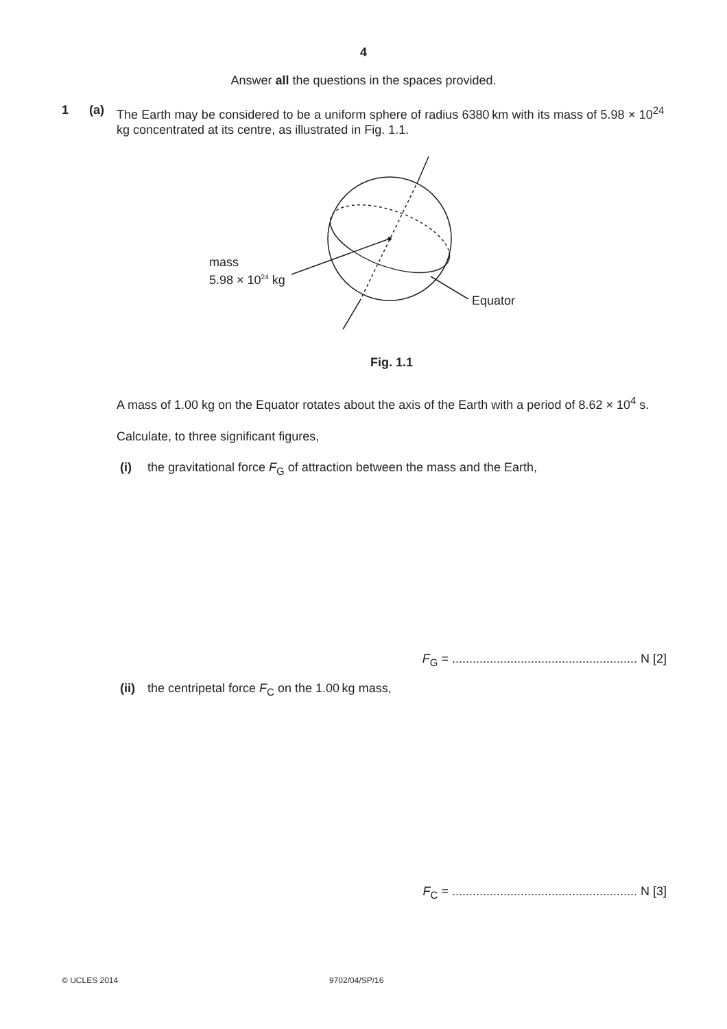4
Answer all the questions in the spaces provided.
1 (a)
The Earth may be considered to be a uniform sphere of radius 6380 km with its mass of 5.98 × 10<sup>24</sup> kg concentrated at its centre, as illustrated in Fig. 1.1.
mass
5.98 × 10<sup>24</sup> kg
Equator
Fig. 1.1
A mass of 1.00 kg on the Equator rotates about the axis of the Earth with a period of 8.62 × 10<sup>4</sup> s.
Calculate, to three significant figures,
(i) the gravitational force F<sub>G</sub> of attraction between the mass and the Earth,
F<sub>G</sub> = ...................................................... N [2]
(ii) the centripetal force F<sub>C</sub> on the 1.00 kg mass,
F<sub>C</sub> = ...................................................... N [3]
© UCLES 2014 9702/04/SP/16